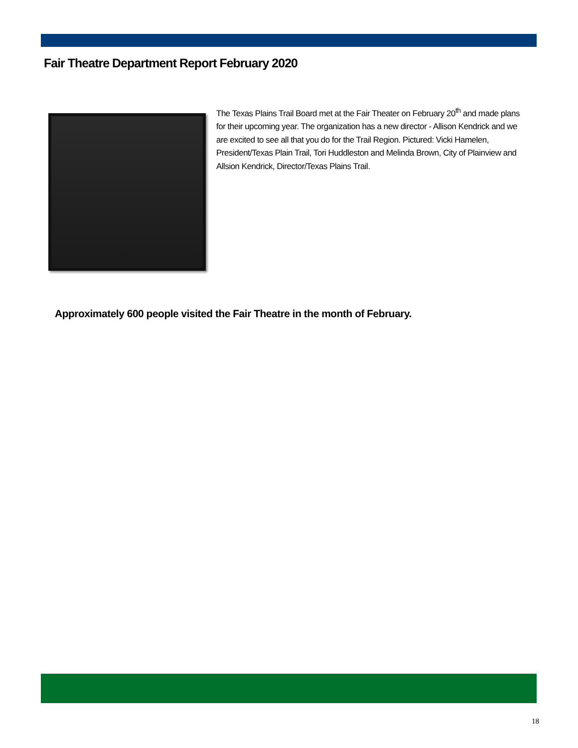Fair Theatre Department Report February 2020
The Texas Plains Trail Board met at the Fair Theater on February 20<sup>th</sup> and made plans for their upcoming year. The organization has a new director - Allison Kendrick and we are excited to see all that you do for the Trail Region. Pictured: Vicki Hamelen, President/Texas Plain Trail, Tori Huddleston and Melinda Brown, City of Plainview and Allsion Kendrick, Director/Texas Plains Trail.
Approximately 600 people visited the Fair Theatre in the month of February.
18